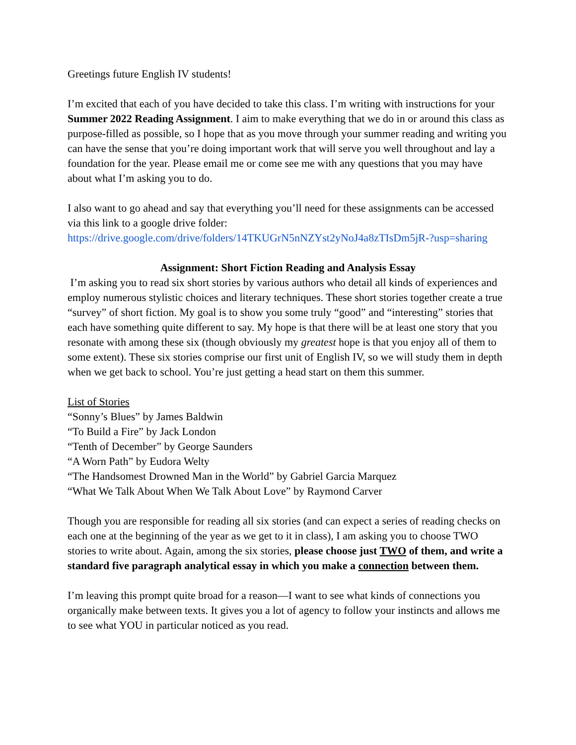Greetings future English IV students!
I’m excited that each of you have decided to take this class. I’m writing with instructions for your Summer 2022 Reading Assignment. I aim to make everything that we do in or around this class as purpose-filled as possible, so I hope that as you move through your summer reading and writing you can have the sense that you’re doing important work that will serve you well throughout and lay a foundation for the year. Please email me or come see me with any questions that you may have about what I’m asking you to do.
I also want to go ahead and say that everything you’ll need for these assignments can be accessed via this link to a google drive folder:
https://drive.google.com/drive/folders/14TKUGrN5nNZYst2yNoJ4a8zTIsDm5jR-?usp=sharing
Assignment: Short Fiction Reading and Analysis Essay
I’m asking you to read six short stories by various authors who detail all kinds of experiences and employ numerous stylistic choices and literary techniques. These short stories together create a true “survey” of short fiction. My goal is to show you some truly “good” and “interesting” stories that each have something quite different to say. My hope is that there will be at least one story that you resonate with among these six (though obviously my greatest hope is that you enjoy all of them to some extent). These six stories comprise our first unit of English IV, so we will study them in depth when we get back to school. You’re just getting a head start on them this summer.
List of Stories
“Sonny’s Blues” by James Baldwin
“To Build a Fire” by Jack London
“Tenth of December” by George Saunders
“A Worn Path” by Eudora Welty
“The Handsomest Drowned Man in the World” by Gabriel Garcia Marquez
“What We Talk About When We Talk About Love” by Raymond Carver
Though you are responsible for reading all six stories (and can expect a series of reading checks on each one at the beginning of the year as we get to it in class), I am asking you to choose TWO stories to write about. Again, among the six stories, please choose just TWO of them, and write a standard five paragraph analytical essay in which you make a connection between them.
I’m leaving this prompt quite broad for a reason—I want to see what kinds of connections you organically make between texts. It gives you a lot of agency to follow your instincts and allows me to see what YOU in particular noticed as you read.